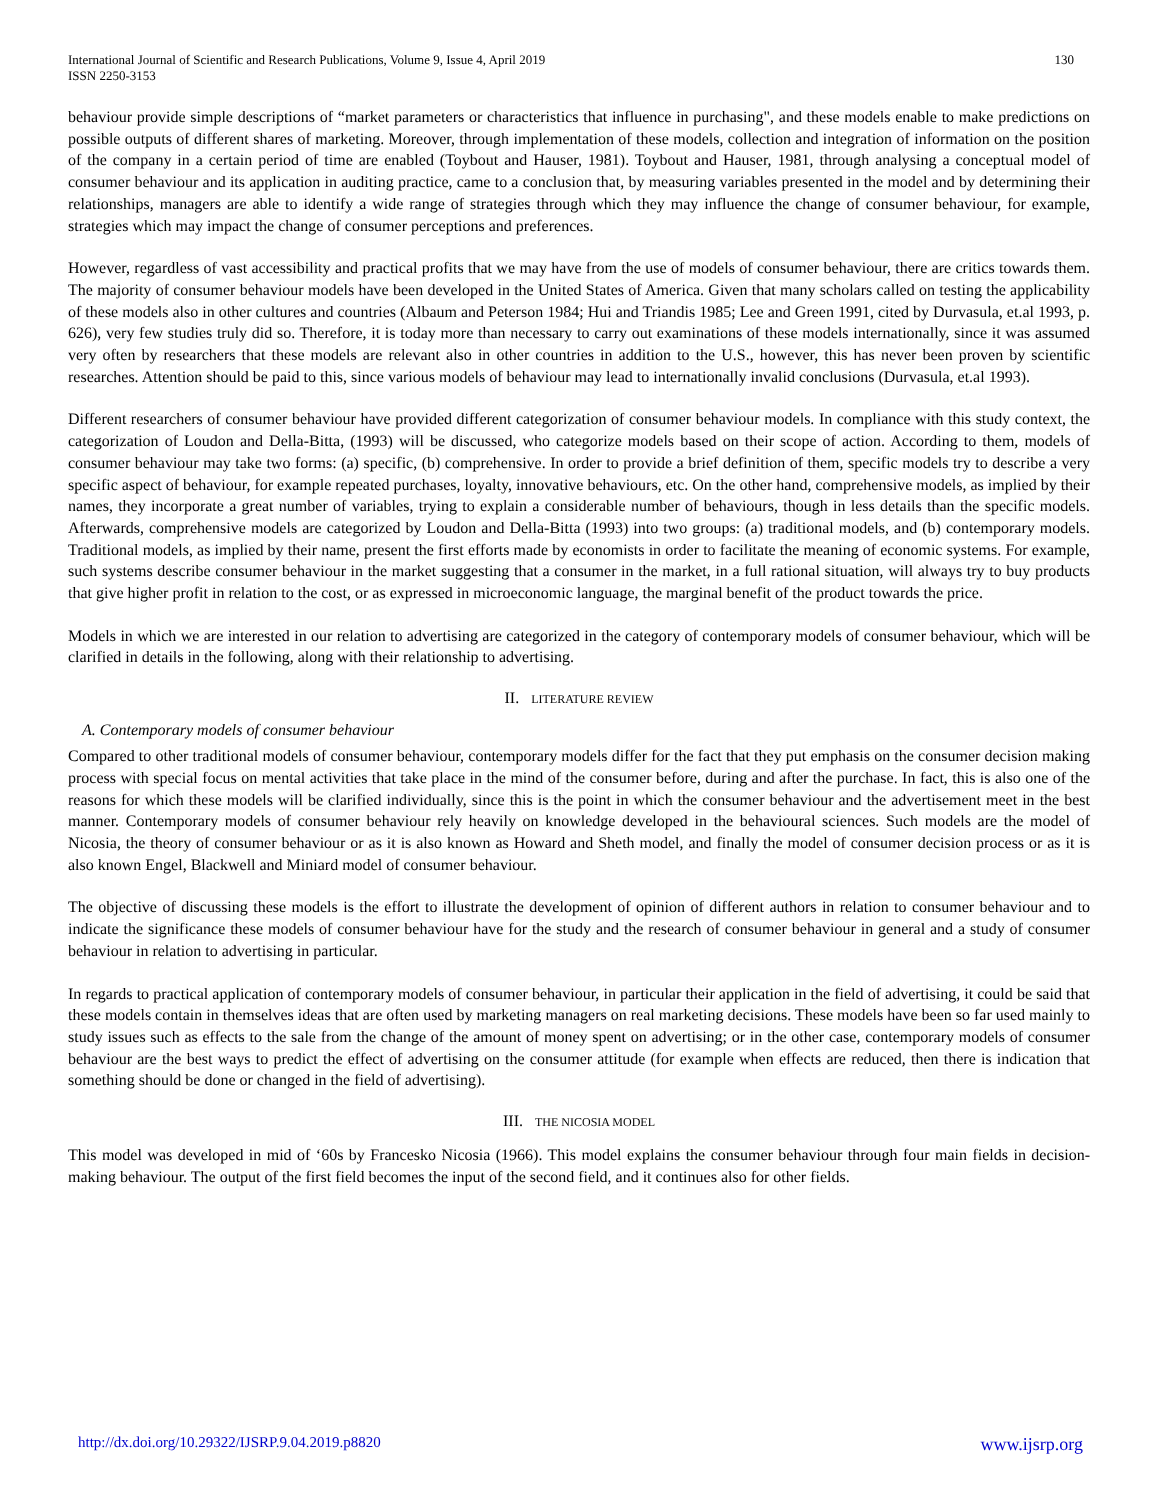International Journal of Scientific and Research Publications, Volume 9, Issue 4, April 2019
ISSN 2250-3153 130
behaviour provide simple descriptions of “market parameters or characteristics that influence in purchasing", and these models enable to make predictions on possible outputs of different shares of marketing. Moreover, through implementation of these models, collection and integration of information on the position of the company in a certain period of time are enabled (Toybout and Hauser, 1981). Toybout and Hauser, 1981, through analysing a conceptual model of consumer behaviour and its application in auditing practice, came to a conclusion that, by measuring variables presented in the model and by determining their relationships, managers are able to identify a wide range of strategies through which they may influence the change of consumer behaviour, for example, strategies which may impact the change of consumer perceptions and preferences.
However, regardless of vast accessibility and practical profits that we may have from the use of models of consumer behaviour, there are critics towards them. The majority of consumer behaviour models have been developed in the United States of America. Given that many scholars called on testing the applicability of these models also in other cultures and countries (Albaum and Peterson 1984; Hui and Triandis 1985; Lee and Green 1991, cited by Durvasula, et.al 1993, p. 626), very few studies truly did so. Therefore, it is today more than necessary to carry out examinations of these models internationally, since it was assumed very often by researchers that these models are relevant also in other countries in addition to the U.S., however, this has never been proven by scientific researches. Attention should be paid to this, since various models of behaviour may lead to internationally invalid conclusions (Durvasula, et.al 1993).
Different researchers of consumer behaviour have provided different categorization of consumer behaviour models. In compliance with this study context, the categorization of Loudon and Della-Bitta, (1993) will be discussed, who categorize models based on their scope of action. According to them, models of consumer behaviour may take two forms: (a) specific, (b) comprehensive. In order to provide a brief definition of them, specific models try to describe a very specific aspect of behaviour, for example repeated purchases, loyalty, innovative behaviours, etc. On the other hand, comprehensive models, as implied by their names, they incorporate a great number of variables, trying to explain a considerable number of behaviours, though in less details than the specific models. Afterwards, comprehensive models are categorized by Loudon and Della-Bitta (1993) into two groups: (a) traditional models, and (b) contemporary models. Traditional models, as implied by their name, present the first efforts made by economists in order to facilitate the meaning of economic systems. For example, such systems describe consumer behaviour in the market suggesting that a consumer in the market, in a full rational situation, will always try to buy products that give higher profit in relation to the cost, or as expressed in microeconomic language, the marginal benefit of the product towards the price.
Models in which we are interested in our relation to advertising are categorized in the category of contemporary models of consumer behaviour, which will be clarified in details in the following, along with their relationship to advertising.
II. LITERATURE REVIEW
A. Contemporary models of consumer behaviour
Compared to other traditional models of consumer behaviour, contemporary models differ for the fact that they put emphasis on the consumer decision making process with special focus on mental activities that take place in the mind of the consumer before, during and after the purchase. In fact, this is also one of the reasons for which these models will be clarified individually, since this is the point in which the consumer behaviour and the advertisement meet in the best manner. Contemporary models of consumer behaviour rely heavily on knowledge developed in the behavioural sciences. Such models are the model of Nicosia, the theory of consumer behaviour or as it is also known as Howard and Sheth model, and finally the model of consumer decision process or as it is also known Engel, Blackwell and Miniard model of consumer behaviour.
The objective of discussing these models is the effort to illustrate the development of opinion of different authors in relation to consumer behaviour and to indicate the significance these models of consumer behaviour have for the study and the research of consumer behaviour in general and a study of consumer behaviour in relation to advertising in particular.
In regards to practical application of contemporary models of consumer behaviour, in particular their application in the field of advertising, it could be said that these models contain in themselves ideas that are often used by marketing managers on real marketing decisions. These models have been so far used mainly to study issues such as effects to the sale from the change of the amount of money spent on advertising; or in the other case, contemporary models of consumer behaviour are the best ways to predict the effect of advertising on the consumer attitude (for example when effects are reduced, then there is indication that something should be done or changed in the field of advertising).
III. THE NICOSIA MODEL
This model was developed in mid of ‘60s by Francesko Nicosia (1966). This model explains the consumer behaviour through four main fields in decision-making behaviour. The output of the first field becomes the input of the second field, and it continues also for other fields.
http://dx.doi.org/10.29322/IJSRP.9.04.2019.p8820 www.ijsrp.org